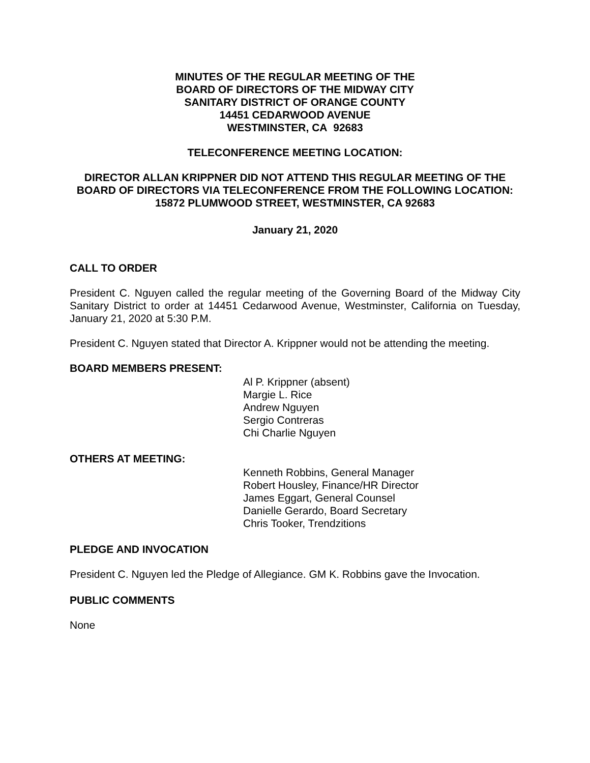MINUTES OF THE REGULAR MEETING OF THE
BOARD OF DIRECTORS OF THE MIDWAY CITY
SANITARY DISTRICT OF ORANGE COUNTY
14451 CEDARWOOD AVENUE
WESTMINSTER, CA 92683
TELECONFERENCE MEETING LOCATION:
DIRECTOR ALLAN KRIPPNER DID NOT ATTEND THIS REGULAR MEETING OF THE BOARD OF DIRECTORS VIA TELECONFERENCE FROM THE FOLLOWING LOCATION:
15872 PLUMWOOD STREET, WESTMINSTER, CA 92683
January 21, 2020
CALL TO ORDER
President C. Nguyen called the regular meeting of the Governing Board of the Midway City Sanitary District to order at 14451 Cedarwood Avenue, Westminster, California on Tuesday, January 21, 2020 at 5:30 P.M.
President C. Nguyen stated that Director A. Krippner would not be attending the meeting.
BOARD MEMBERS PRESENT:
Al P. Krippner (absent)
Margie L. Rice
Andrew Nguyen
Sergio Contreras
Chi Charlie Nguyen
OTHERS AT MEETING:
Kenneth Robbins, General Manager
Robert Housley, Finance/HR Director
James Eggart, General Counsel
Danielle Gerardo, Board Secretary
Chris Tooker, Trendzitions
PLEDGE AND INVOCATION
President C. Nguyen led the Pledge of Allegiance. GM K. Robbins gave the Invocation.
PUBLIC COMMENTS
None